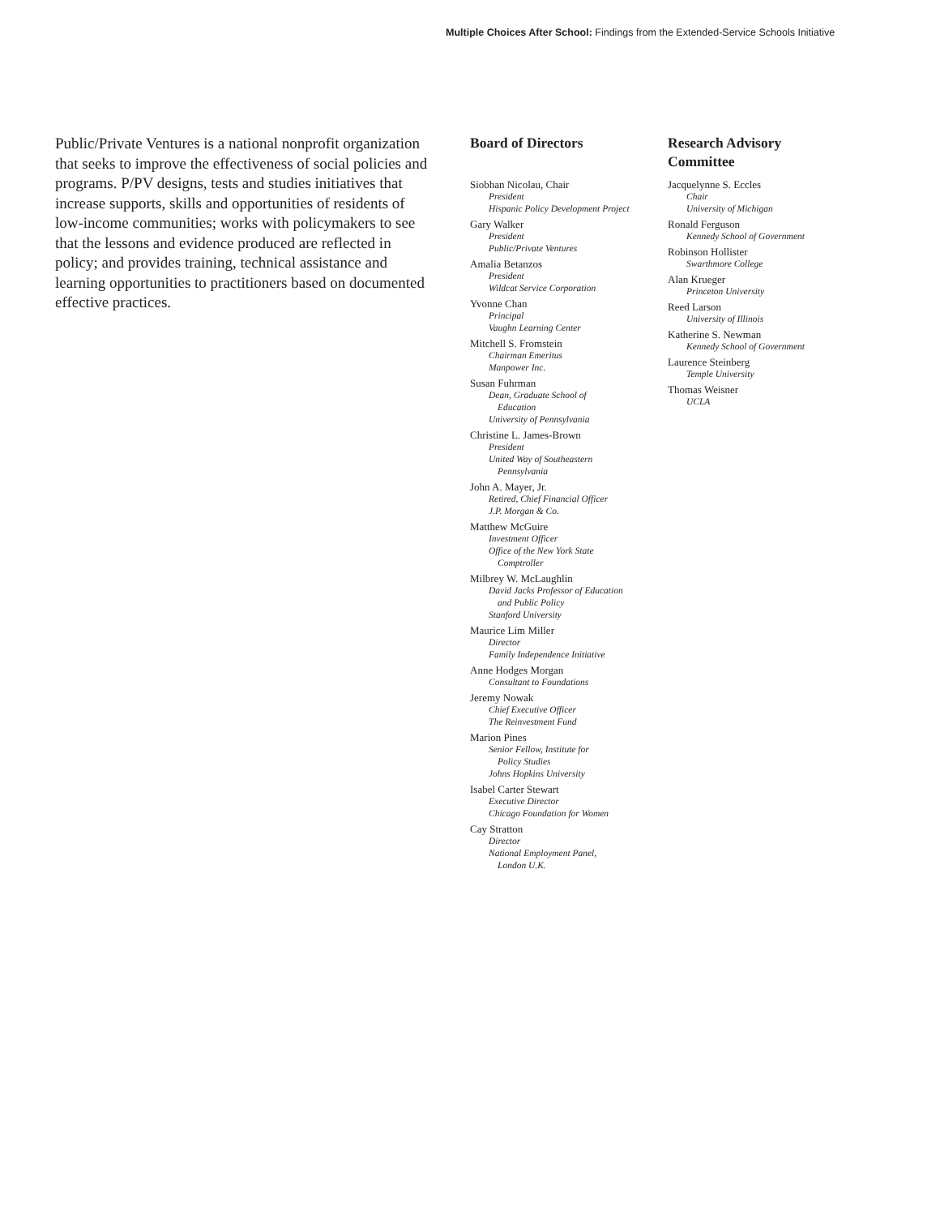Multiple Choices After School: Findings from the Extended-Service Schools Initiative
Public/Private Ventures is a national nonprofit organization that seeks to improve the effectiveness of social policies and programs. P/PV designs, tests and studies initiatives that increase supports, skills and opportunities of residents of low-income communities; works with policymakers to see that the lessons and evidence produced are reflected in policy; and provides training, technical assistance and learning opportunities to practitioners based on documented effective practices.
Board of Directors
Siobhan Nicolau, Chair
President
Hispanic Policy Development Project
Gary Walker
President
Public/Private Ventures
Amalia Betanzos
President
Wildcat Service Corporation
Yvonne Chan
Principal
Vaughn Learning Center
Mitchell S. Fromstein
Chairman Emeritus
Manpower Inc.
Susan Fuhrman
Dean, Graduate School of
Education
University of Pennsylvania
Christine L. James-Brown
President
United Way of Southeastern
Pennsylvania
John A. Mayer, Jr.
Retired, Chief Financial Officer
J.P. Morgan & Co.
Matthew McGuire
Investment Officer
Office of the New York State
Comptroller
Milbrey W. McLaughlin
David Jacks Professor of Education
and Public Policy
Stanford University
Maurice Lim Miller
Director
Family Independence Initiative
Anne Hodges Morgan
Consultant to Foundations
Jeremy Nowak
Chief Executive Officer
The Reinvestment Fund
Marion Pines
Senior Fellow, Institute for
Policy Studies
Johns Hopkins University
Isabel Carter Stewart
Executive Director
Chicago Foundation for Women
Cay Stratton
Director
National Employment Panel,
London U.K.
Research Advisory Committee
Jacquelynne S. Eccles
Chair
University of Michigan
Ronald Ferguson
Kennedy School of Government
Robinson Hollister
Swarthmore College
Alan Krueger
Princeton University
Reed Larson
University of Illinois
Katherine S. Newman
Kennedy School of Government
Laurence Steinberg
Temple University
Thomas Weisner
UCLA